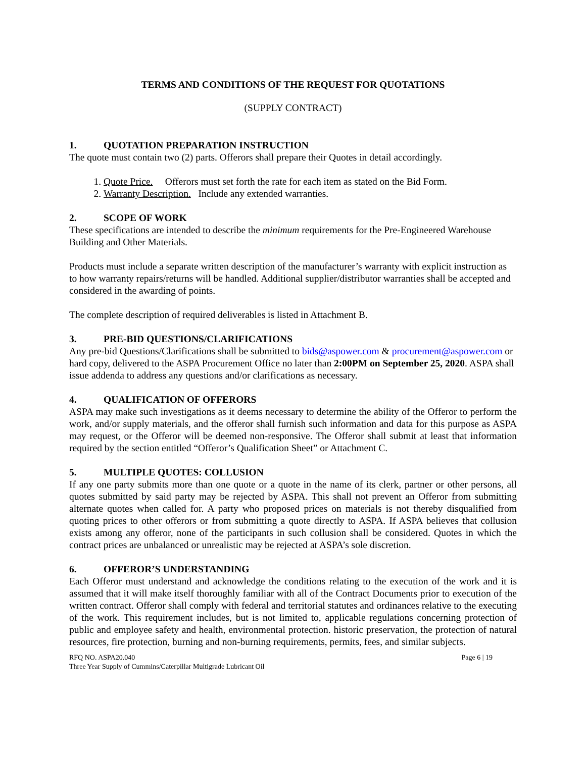TERMS AND CONDITIONS OF THE REQUEST FOR QUOTATIONS
(SUPPLY CONTRACT)
1. QUOTATION PREPARATION INSTRUCTION
The quote must contain two (2) parts. Offerors shall prepare their Quotes in detail accordingly.
1. Quote Price. Offerors must set forth the rate for each item as stated on the Bid Form.
2. Warranty Description. Include any extended warranties.
2. SCOPE OF WORK
These specifications are intended to describe the minimum requirements for the Pre-Engineered Warehouse Building and Other Materials.
Products must include a separate written description of the manufacturer’s warranty with explicit instruction as to how warranty repairs/returns will be handled. Additional supplier/distributor warranties shall be accepted and considered in the awarding of points.
The complete description of required deliverables is listed in Attachment B.
3. PRE-BID QUESTIONS/CLARIFICATIONS
Any pre-bid Questions/Clarifications shall be submitted to bids@aspower.com & procurement@aspower.com or hard copy, delivered to the ASPA Procurement Office no later than 2:00PM on September 25, 2020. ASPA shall issue addenda to address any questions and/or clarifications as necessary.
4. QUALIFICATION OF OFFERORS
ASPA may make such investigations as it deems necessary to determine the ability of the Offeror to perform the work, and/or supply materials, and the offeror shall furnish such information and data for this purpose as ASPA may request, or the Offeror will be deemed non-responsive. The Offeror shall submit at least that information required by the section entitled “Offeror’s Qualification Sheet” or Attachment C.
5. MULTIPLE QUOTES: COLLUSION
If any one party submits more than one quote or a quote in the name of its clerk, partner or other persons, all quotes submitted by said party may be rejected by ASPA. This shall not prevent an Offeror from submitting alternate quotes when called for. A party who proposed prices on materials is not thereby disqualified from quoting prices to other offerors or from submitting a quote directly to ASPA. If ASPA believes that collusion exists among any offeror, none of the participants in such collusion shall be considered. Quotes in which the contract prices are unbalanced or unrealistic may be rejected at ASPA’s sole discretion.
6. OFFEROR’S UNDERSTANDING
Each Offeror must understand and acknowledge the conditions relating to the execution of the work and it is assumed that it will make itself thoroughly familiar with all of the Contract Documents prior to execution of the written contract. Offeror shall comply with federal and territorial statutes and ordinances relative to the executing of the work. This requirement includes, but is not limited to, applicable regulations concerning protection of public and employee safety and health, environmental protection. historic preservation, the protection of natural resources, fire protection, burning and non-burning requirements, permits, fees, and similar subjects.
RFQ NO. ASPA20.040
Three Year Supply of Cummins/Caterpillar Multigrade Lubricant Oil
Page 6 | 19